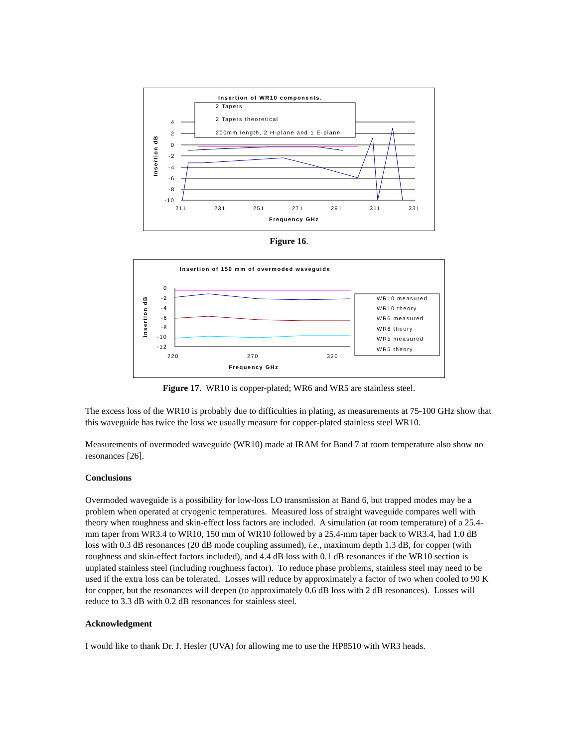Insertion of WR10 components.
2 Tapers
2 Tapers theoretical
200mm length, 2 H-plane and 1 E-plane
4
2
0
-2
-4
-6
-8
-10
211
231
251
271
291
311
331
Frequency GHz
Insertion dB
Figure 16.
Insertion of 150 mm of overmoded waveguide
WR10 measured
WR10 theory
WR6 measured
WR6 theory
WR5 measured
WR5 theory
0
-2
-4
-6
-8
-10
-12
220
270
320
Frequency GHz
Insertion dB
Figure 17. WR10 is copper-plated; WR6 and WR5 are stainless steel.
The excess loss of the WR10 is probably due to difficulties in plating, as measurements at 75-100 GHz show that this waveguide has twice the loss we usually measure for copper-plated stainless steel WR10.
Measurements of overmoded waveguide (WR10) made at IRAM for Band 7 at room temperature also show no resonances [26].
Conclusions
Overmoded waveguide is a possibility for low-loss LO transmission at Band 6, but trapped modes may be a problem when operated at cryogenic temperatures. Measured loss of straight waveguide compares well with theory when roughness and skin-effect loss factors are included. A simulation (at room temperature) of a 25.4-mm taper from WR3.4 to WR10, 150 mm of WR10 followed by a 25.4-mm taper back to WR3.4, had 1.0 dB loss with 0.3 dB resonances (20 dB mode coupling assumed), i.e., maximum depth 1.3 dB, for copper (with roughness and skin-effect factors included), and 4.4 dB loss with 0.1 dB resonances if the WR10 section is unplated stainless steel (including roughness factor). To reduce phase problems, stainless steel may need to be used if the extra loss can be tolerated. Losses will reduce by approximately a factor of two when cooled to 90 K for copper, but the resonances will deepen (to approximately 0.6 dB loss with 2 dB resonances). Losses will reduce to 3.3 dB with 0.2 dB resonances for stainless steel.
Acknowledgment
I would like to thank Dr. J. Hesler (UVA) for allowing me to use the HP8510 with WR3 heads.